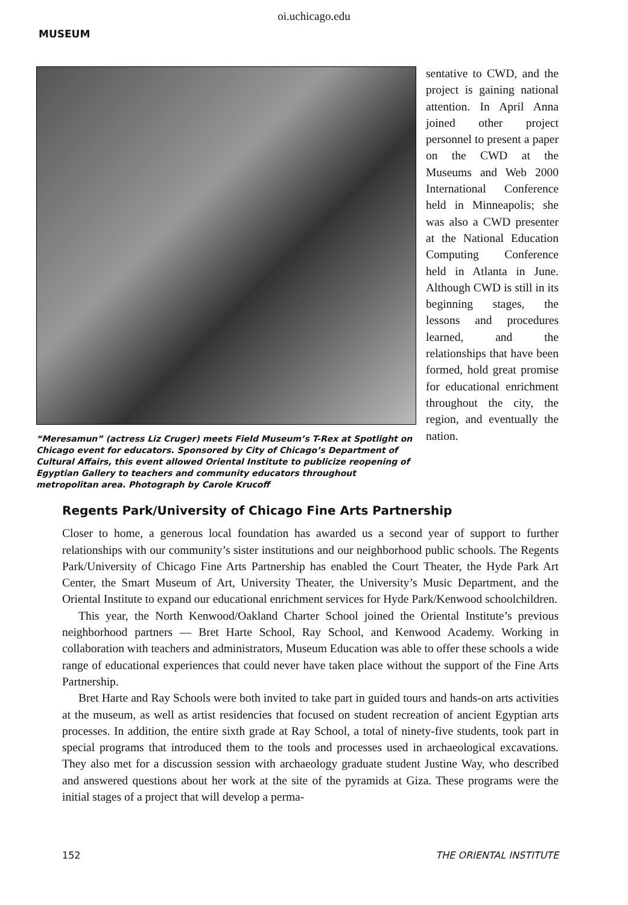oi.uchicago.edu
MUSEUM
“Meresamun” (actress Liz Cruger) meets Field Museum’s T-Rex at Spotlight on Chicago event for educators. Sponsored by City of Chicago’s Department of Cultural Affairs, this event allowed Oriental Institute to publicize reopening of Egyptian Gallery to teachers and community educators throughout metropolitan area. Photograph by Carole Krucoff
sentative to CWD, and the project is gaining national attention. In April Anna joined other project personnel to present a paper on the CWD at the Museums and Web 2000 International Conference held in Minneapolis; she was also a CWD presenter at the National Education Computing Conference held in Atlanta in June. Although CWD is still in its beginning stages, the lessons and procedures learned, and the relationships that have been formed, hold great promise for educational enrichment throughout the city, the region, and eventually the nation.
Regents Park/University of Chicago Fine Arts Partnership
Closer to home, a generous local foundation has awarded us a second year of support to further relationships with our community’s sister institutions and our neighborhood public schools. The Regents Park/University of Chicago Fine Arts Partnership has enabled the Court Theater, the Hyde Park Art Center, the Smart Museum of Art, University Theater, the University’s Music Department, and the Oriental Institute to expand our educational enrichment services for Hyde Park/Kenwood schoolchildren.
This year, the North Kenwood/Oakland Charter School joined the Oriental Institute’s previous neighborhood partners — Bret Harte School, Ray School, and Kenwood Academy. Working in collaboration with teachers and administrators, Museum Education was able to offer these schools a wide range of educational experiences that could never have taken place without the support of the Fine Arts Partnership.
Bret Harte and Ray Schools were both invited to take part in guided tours and hands-on arts activities at the museum, as well as artist residencies that focused on student recreation of ancient Egyptian arts processes. In addition, the entire sixth grade at Ray School, a total of ninety-five students, took part in special programs that introduced them to the tools and processes used in archaeological excavations. They also met for a discussion session with archaeology graduate student Justine Way, who described and answered questions about her work at the site of the pyramids at Giza. These programs were the initial stages of a project that will develop a perma-
152 THE ORIENTAL INSTITUTE